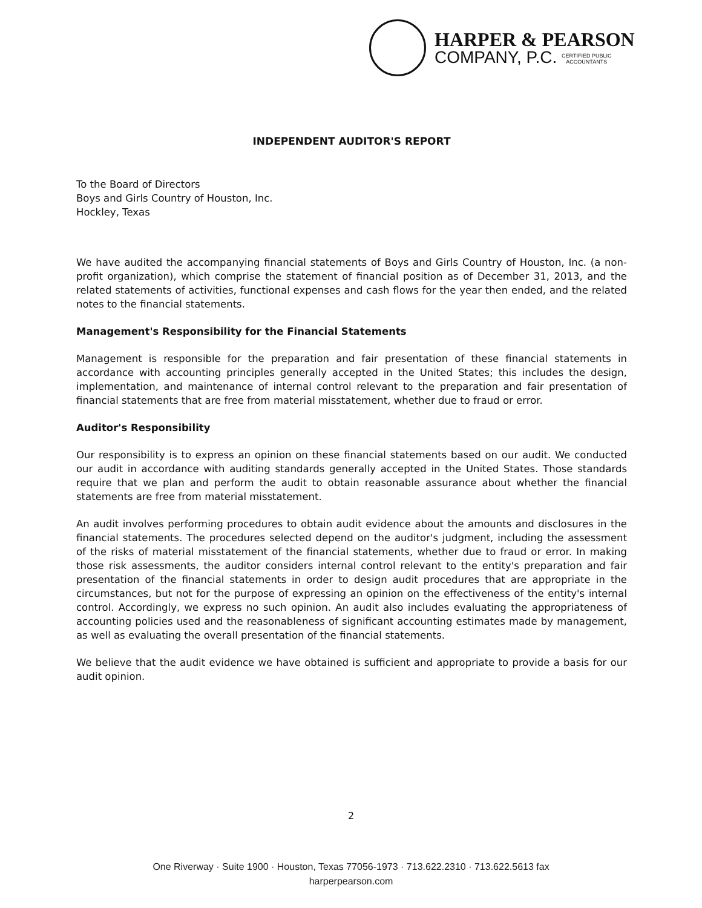HARPER & PEARSON
COMPANY, P.C. CERTIFIED PUBLIC
ACCOUNTANTS
INDEPENDENT AUDITOR'S REPORT
To the Board of Directors
Boys and Girls Country of Houston, Inc.
Hockley, Texas
We have audited the accompanying financial statements of Boys and Girls Country of Houston, Inc. (a non-profit organization), which comprise the statement of financial position as of December 31, 2013, and the related statements of activities, functional expenses and cash flows for the year then ended, and the related notes to the financial statements.
Management's Responsibility for the Financial Statements
Management is responsible for the preparation and fair presentation of these financial statements in accordance with accounting principles generally accepted in the United States; this includes the design, implementation, and maintenance of internal control relevant to the preparation and fair presentation of financial statements that are free from material misstatement, whether due to fraud or error.
Auditor's Responsibility
Our responsibility is to express an opinion on these financial statements based on our audit. We conducted our audit in accordance with auditing standards generally accepted in the United States. Those standards require that we plan and perform the audit to obtain reasonable assurance about whether the financial statements are free from material misstatement.
An audit involves performing procedures to obtain audit evidence about the amounts and disclosures in the financial statements. The procedures selected depend on the auditor's judgment, including the assessment of the risks of material misstatement of the financial statements, whether due to fraud or error. In making those risk assessments, the auditor considers internal control relevant to the entity's preparation and fair presentation of the financial statements in order to design audit procedures that are appropriate in the circumstances, but not for the purpose of expressing an opinion on the effectiveness of the entity's internal control. Accordingly, we express no such opinion. An audit also includes evaluating the appropriateness of accounting policies used and the reasonableness of significant accounting estimates made by management, as well as evaluating the overall presentation of the financial statements.
We believe that the audit evidence we have obtained is sufficient and appropriate to provide a basis for our audit opinion.
2
One Riverway · Suite 1900 · Houston, Texas 77056-1973 · 713.622.2310 · 713.622.5613 fax
harperpearson.com